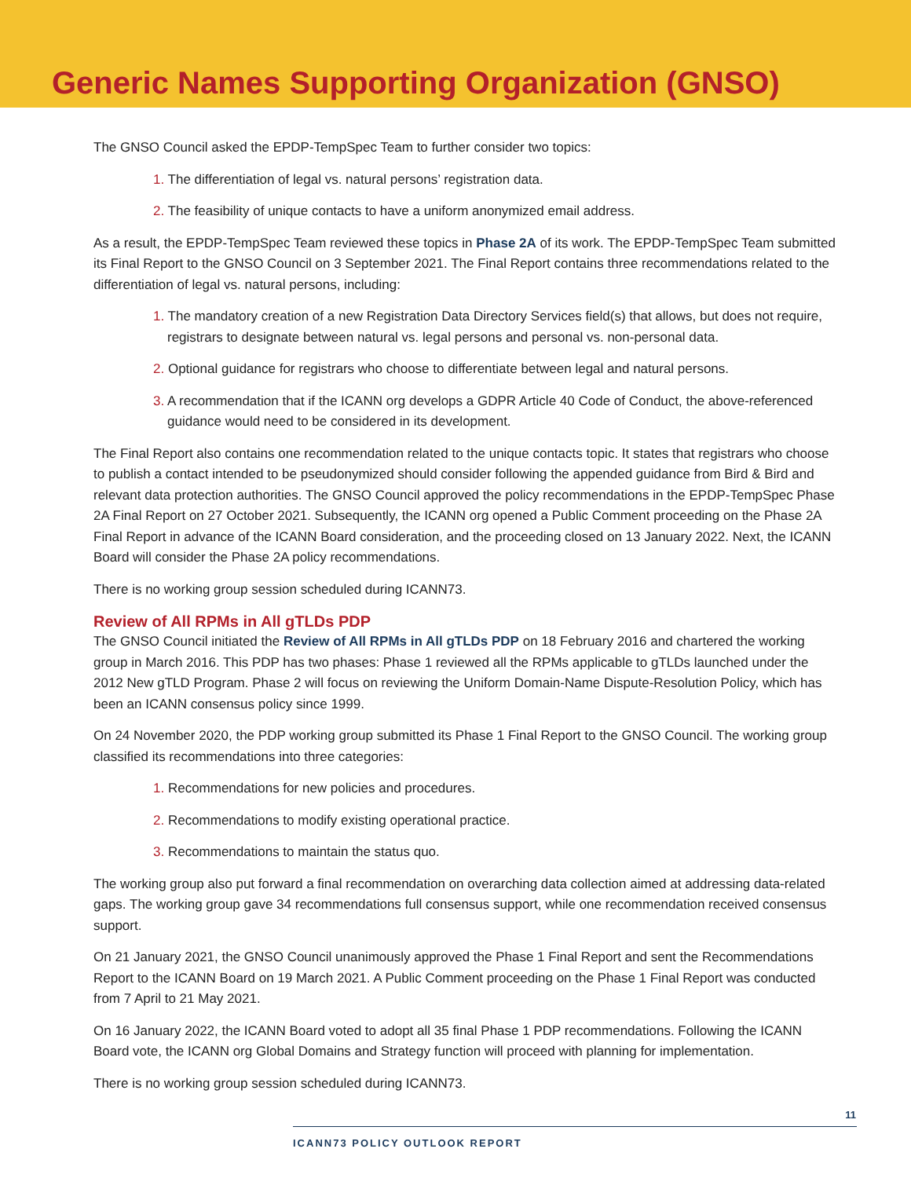Generic Names Supporting Organization (GNSO)
The GNSO Council asked the EPDP-TempSpec Team to further consider two topics:
1. The differentiation of legal vs. natural persons’ registration data.
2. The feasibility of unique contacts to have a uniform anonymized email address.
As a result, the EPDP-TempSpec Team reviewed these topics in Phase 2A of its work. The EPDP-TempSpec Team submitted its Final Report to the GNSO Council on 3 September 2021. The Final Report contains three recommendations related to the differentiation of legal vs. natural persons, including:
1. The mandatory creation of a new Registration Data Directory Services field(s) that allows, but does not require, registrars to designate between natural vs. legal persons and personal vs. non-personal data.
2. Optional guidance for registrars who choose to differentiate between legal and natural persons.
3. A recommendation that if the ICANN org develops a GDPR Article 40 Code of Conduct, the above-referenced guidance would need to be considered in its development.
The Final Report also contains one recommendation related to the unique contacts topic. It states that registrars who choose to publish a contact intended to be pseudonymized should consider following the appended guidance from Bird & Bird and relevant data protection authorities. The GNSO Council approved the policy recommendations in the EPDP-TempSpec Phase 2A Final Report on 27 October 2021. Subsequently, the ICANN org opened a Public Comment proceeding on the Phase 2A Final Report in advance of the ICANN Board consideration, and the proceeding closed on 13 January 2022. Next, the ICANN Board will consider the Phase 2A policy recommendations.
There is no working group session scheduled during ICANN73.
Review of All RPMs in All gTLDs PDP
The GNSO Council initiated the Review of All RPMs in All gTLDs PDP on 18 February 2016 and chartered the working group in March 2016. This PDP has two phases: Phase 1 reviewed all the RPMs applicable to gTLDs launched under the 2012 New gTLD Program. Phase 2 will focus on reviewing the Uniform Domain-Name Dispute-Resolution Policy, which has been an ICANN consensus policy since 1999.
On 24 November 2020, the PDP working group submitted its Phase 1 Final Report to the GNSO Council. The working group classified its recommendations into three categories:
1. Recommendations for new policies and procedures.
2. Recommendations to modify existing operational practice.
3. Recommendations to maintain the status quo.
The working group also put forward a final recommendation on overarching data collection aimed at addressing data-related gaps. The working group gave 34 recommendations full consensus support, while one recommendation received consensus support.
On 21 January 2021, the GNSO Council unanimously approved the Phase 1 Final Report and sent the Recommendations Report to the ICANN Board on 19 March 2021. A Public Comment proceeding on the Phase 1 Final Report was conducted from 7 April to 21 May 2021.
On 16 January 2022, the ICANN Board voted to adopt all 35 final Phase 1 PDP recommendations. Following the ICANN Board vote, the ICANN org Global Domains and Strategy function will proceed with planning for implementation.
There is no working group session scheduled during ICANN73.
11
ICANN73 POLICY OUTLOOK REPORT